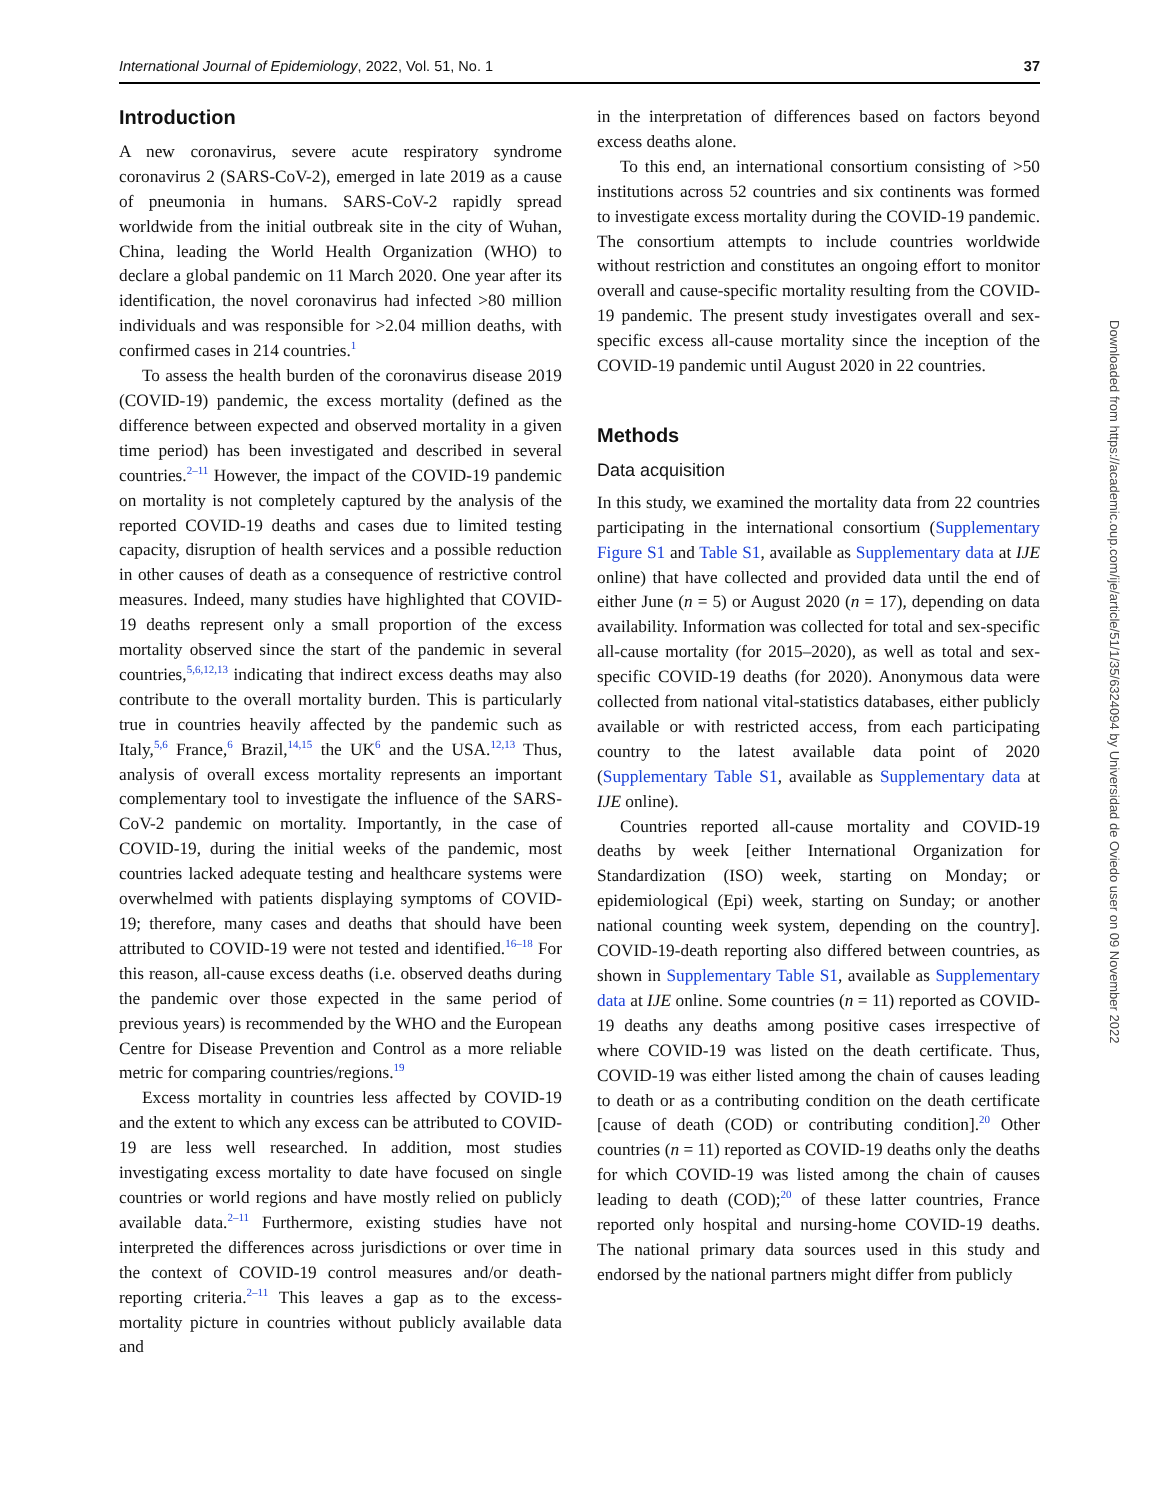International Journal of Epidemiology, 2022, Vol. 51, No. 1 37
Introduction
A new coronavirus, severe acute respiratory syndrome coronavirus 2 (SARS-CoV-2), emerged in late 2019 as a cause of pneumonia in humans. SARS-CoV-2 rapidly spread worldwide from the initial outbreak site in the city of Wuhan, China, leading the World Health Organization (WHO) to declare a global pandemic on 11 March 2020. One year after its identification, the novel coronavirus had infected >80 million individuals and was responsible for >2.04 million deaths, with confirmed cases in 214 countries.<sup>1</sup>
To assess the health burden of the coronavirus disease 2019 (COVID-19) pandemic, the excess mortality (defined as the difference between expected and observed mortality in a given time period) has been investigated and described in several countries.<sup>2–11</sup> However, the impact of the COVID-19 pandemic on mortality is not completely captured by the analysis of the reported COVID-19 deaths and cases due to limited testing capacity, disruption of health services and a possible reduction in other causes of death as a consequence of restrictive control measures. Indeed, many studies have highlighted that COVID-19 deaths represent only a small proportion of the excess mortality observed since the start of the pandemic in several countries,<sup>5,6,12,13</sup> indicating that indirect excess deaths may also contribute to the overall mortality burden. This is particularly true in countries heavily affected by the pandemic such as Italy,<sup>5,6</sup> France,<sup>6</sup> Brazil,<sup>14,15</sup> the UK<sup>6</sup> and the USA.<sup>12,13</sup> Thus, analysis of overall excess mortality represents an important complementary tool to investigate the influence of the SARS-CoV-2 pandemic on mortality. Importantly, in the case of COVID-19, during the initial weeks of the pandemic, most countries lacked adequate testing and healthcare systems were overwhelmed with patients displaying symptoms of COVID-19; therefore, many cases and deaths that should have been attributed to COVID-19 were not tested and identified.<sup>16–18</sup> For this reason, all-cause excess deaths (i.e. observed deaths during the pandemic over those expected in the same period of previous years) is recommended by the WHO and the European Centre for Disease Prevention and Control as a more reliable metric for comparing countries/regions.<sup>19</sup>
Excess mortality in countries less affected by COVID-19 and the extent to which any excess can be attributed to COVID-19 are less well researched. In addition, most studies investigating excess mortality to date have focused on single countries or world regions and have mostly relied on publicly available data.<sup>2–11</sup> Furthermore, existing studies have not interpreted the differences across jurisdictions or over time in the context of COVID-19 control measures and/or death-reporting criteria.<sup>2–11</sup> This leaves a gap as to the excess-mortality picture in countries without publicly available data and
in the interpretation of differences based on factors beyond excess deaths alone.
To this end, an international consortium consisting of >50 institutions across 52 countries and six continents was formed to investigate excess mortality during the COVID-19 pandemic. The consortium attempts to include countries worldwide without restriction and constitutes an ongoing effort to monitor overall and cause-specific mortality resulting from the COVID-19 pandemic. The present study investigates overall and sex-specific excess all-cause mortality since the inception of the COVID-19 pandemic until August 2020 in 22 countries.
Methods
Data acquisition
In this study, we examined the mortality data from 22 countries participating in the international consortium (Supplementary Figure S1 and Table S1, available as Supplementary data at IJE online) that have collected and provided data until the end of either June (n = 5) or August 2020 (n = 17), depending on data availability. Information was collected for total and sex-specific all-cause mortality (for 2015–2020), as well as total and sex-specific COVID-19 deaths (for 2020). Anonymous data were collected from national vital-statistics databases, either publicly available or with restricted access, from each participating country to the latest available data point of 2020 (Supplementary Table S1, available as Supplementary data at IJE online).
Countries reported all-cause mortality and COVID-19 deaths by week [either International Organization for Standardization (ISO) week, starting on Monday; or epidemiological (Epi) week, starting on Sunday; or another national counting week system, depending on the country]. COVID-19-death reporting also differed between countries, as shown in Supplementary Table S1, available as Supplementary data at IJE online. Some countries (n = 11) reported as COVID-19 deaths any deaths among positive cases irrespective of where COVID-19 was listed on the death certificate. Thus, COVID-19 was either listed among the chain of causes leading to death or as a contributing condition on the death certificate [cause of death (COD) or contributing condition].<sup>20</sup> Other countries (n = 11) reported as COVID-19 deaths only the deaths for which COVID-19 was listed among the chain of causes leading to death (COD);<sup>20</sup> of these latter countries, France reported only hospital and nursing-home COVID-19 deaths. The national primary data sources used in this study and endorsed by the national partners might differ from publicly
Downloaded from https://academic.oup.com/ije/article/51/1/35/6324094 by Universidad de Oviedo user on 09 November 2022